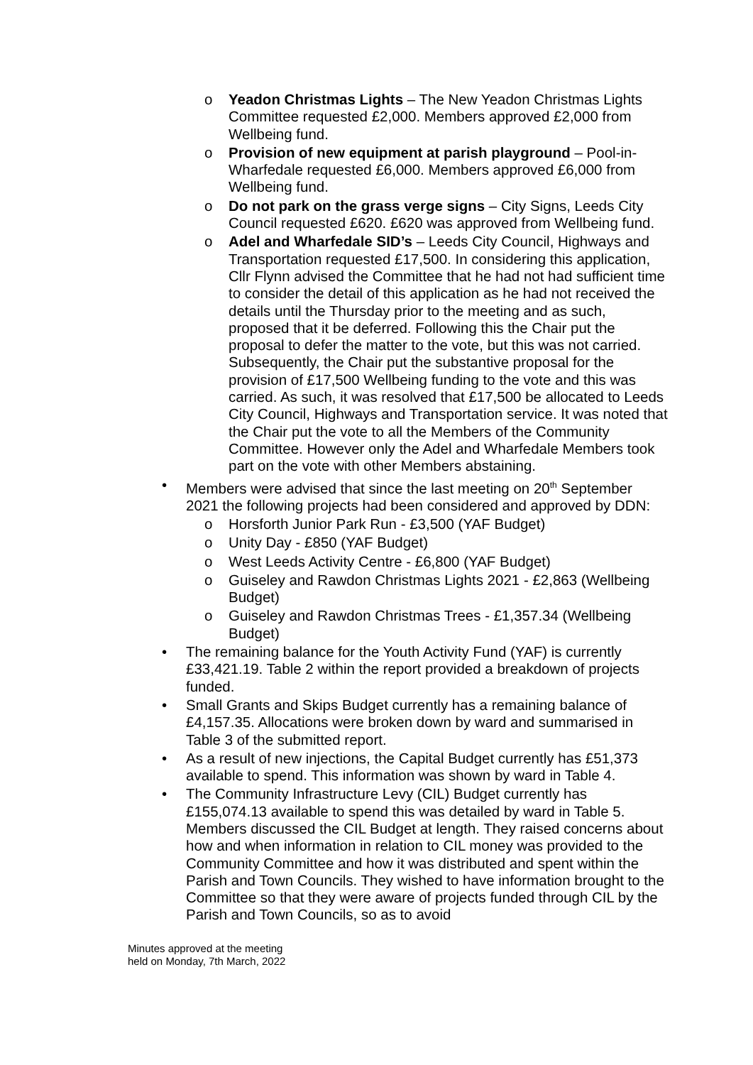o Yeadon Christmas Lights – The New Yeadon Christmas Lights Committee requested £2,000. Members approved £2,000 from Wellbeing fund.
o Provision of new equipment at parish playground – Pool-in-Wharfedale requested £6,000. Members approved £6,000 from Wellbeing fund.
o Do not park on the grass verge signs – City Signs, Leeds City Council requested £620. £620 was approved from Wellbeing fund.
o Adel and Wharfedale SID’s – Leeds City Council, Highways and Transportation requested £17,500. In considering this application, Cllr Flynn advised the Committee that he had not had sufficient time to consider the detail of this application as he had not received the details until the Thursday prior to the meeting and as such, proposed that it be deferred. Following this the Chair put the proposal to defer the matter to the vote, but this was not carried. Subsequently, the Chair put the substantive proposal for the provision of £17,500 Wellbeing funding to the vote and this was carried. As such, it was resolved that £17,500 be allocated to Leeds City Council, Highways and Transportation service. It was noted that the Chair put the vote to all the Members of the Community Committee. However only the Adel and Wharfedale Members took part on the vote with other Members abstaining.
• Members were advised that since the last meeting on 20<sup>th</sup> September 2021 the following projects had been considered and approved by DDN:
o Horsforth Junior Park Run - £3,500 (YAF Budget)
o Unity Day - £850 (YAF Budget)
o West Leeds Activity Centre - £6,800 (YAF Budget)
o Guiseley and Rawdon Christmas Lights 2021 - £2,863 (Wellbeing Budget)
o Guiseley and Rawdon Christmas Trees - £1,357.34 (Wellbeing Budget)
• The remaining balance for the Youth Activity Fund (YAF) is currently £33,421.19. Table 2 within the report provided a breakdown of projects funded.
• Small Grants and Skips Budget currently has a remaining balance of £4,157.35. Allocations were broken down by ward and summarised in Table 3 of the submitted report.
• As a result of new injections, the Capital Budget currently has £51,373 available to spend. This information was shown by ward in Table 4.
• The Community Infrastructure Levy (CIL) Budget currently has £155,074.13 available to spend this was detailed by ward in Table 5. Members discussed the CIL Budget at length. They raised concerns about how and when information in relation to CIL money was provided to the Community Committee and how it was distributed and spent within the Parish and Town Councils. They wished to have information brought to the Committee so that they were aware of projects funded through CIL by the Parish and Town Councils, so as to avoid
Minutes approved at the meeting
held on Monday, 7th March, 2022